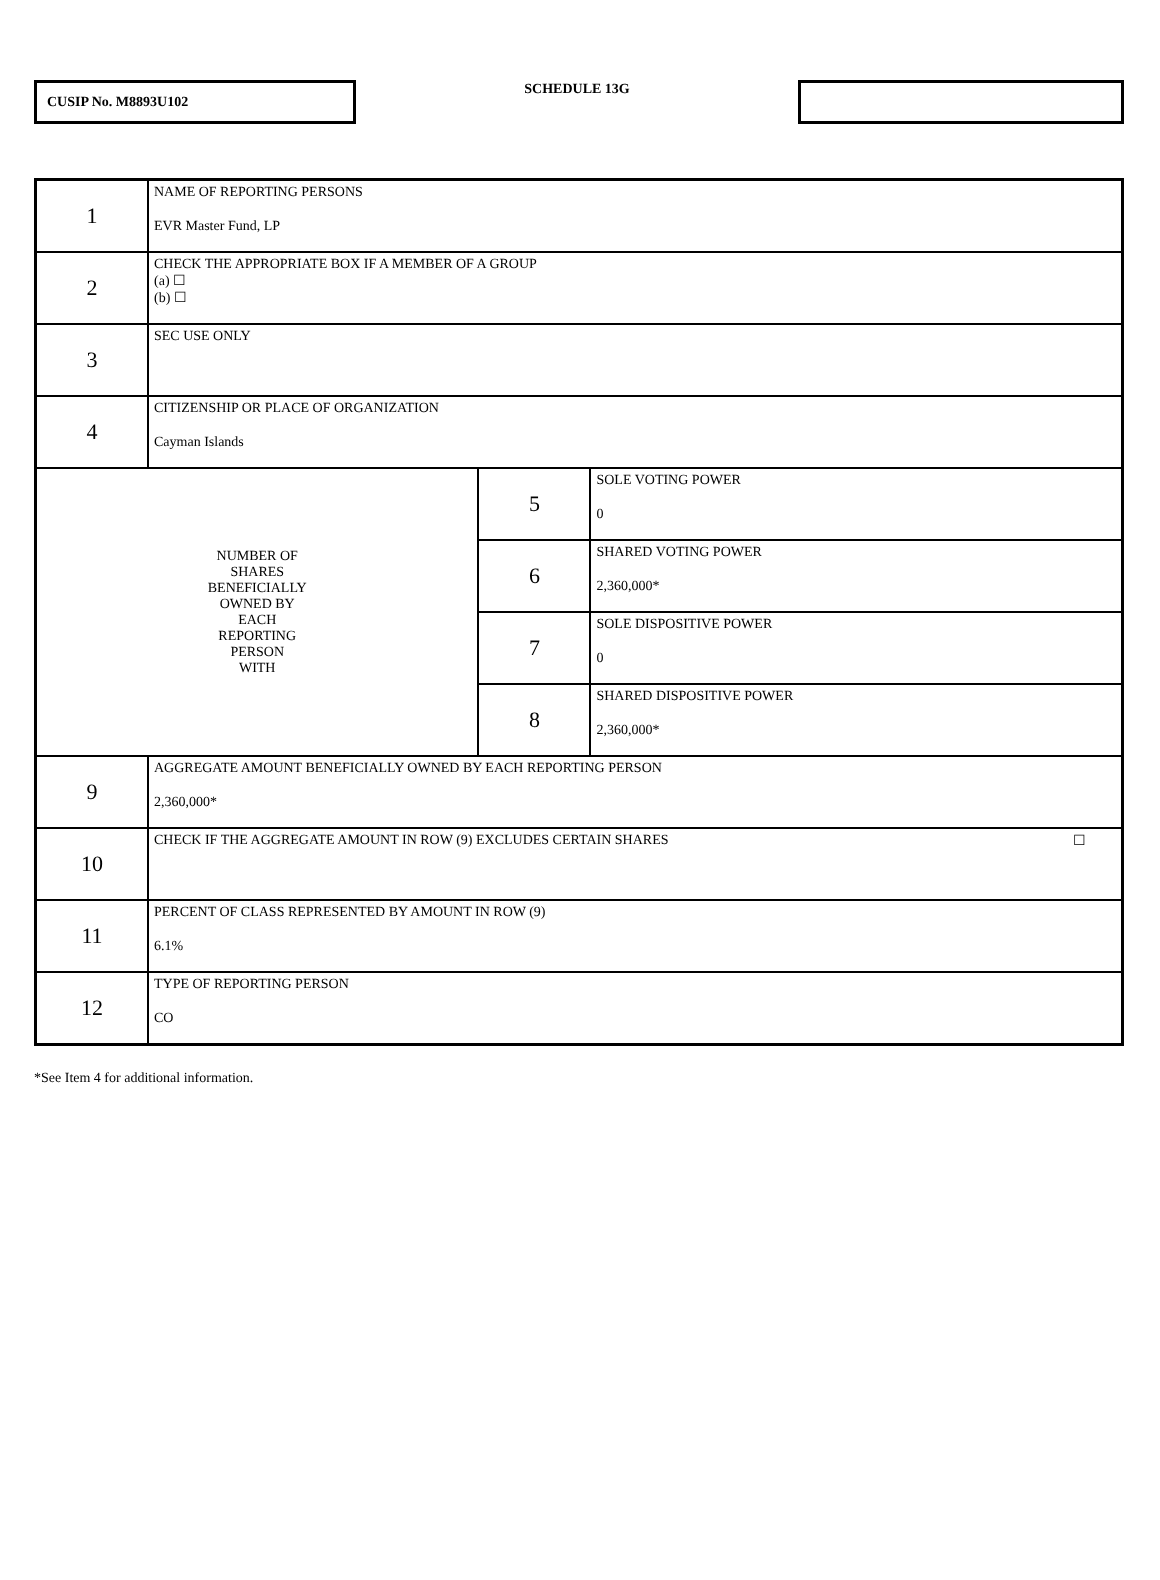CUSIP No. M8893U102
SCHEDULE 13G
| 1 | NAME OF REPORTING PERSONS EVR Master Fund, LP | | |
| 2 | CHECK THE APPROPRIATE BOX IF A MEMBER OF A GROUP (a) ☐ (b) ☐ | | |
| 3 | SEC USE ONLY | | |
| 4 | CITIZENSHIP OR PLACE OF ORGANIZATION Cayman Islands | | |
| NUMBER OF SHARES BENEFICIALLY OWNED BY EACH REPORTING PERSON WITH | | 5 | SOLE VOTING POWER 0 |
| | | 6 | SHARED VOTING POWER 2,360,000* |
| | | 7 | SOLE DISPOSITIVE POWER 0 |
| | | 8 | SHARED DISPOSITIVE POWER 2,360,000* |
| 9 | AGGREGATE AMOUNT BENEFICIALLY OWNED BY EACH REPORTING PERSON 2,360,000* | | |
| 10 | CHECK IF THE AGGREGATE AMOUNT IN ROW (9) EXCLUDES CERTAIN SHARES ☐ | | |
| 11 | PERCENT OF CLASS REPRESENTED BY AMOUNT IN ROW (9) 6.1% | | |
| 12 | TYPE OF REPORTING PERSON CO | | |
*See Item 4 for additional information.